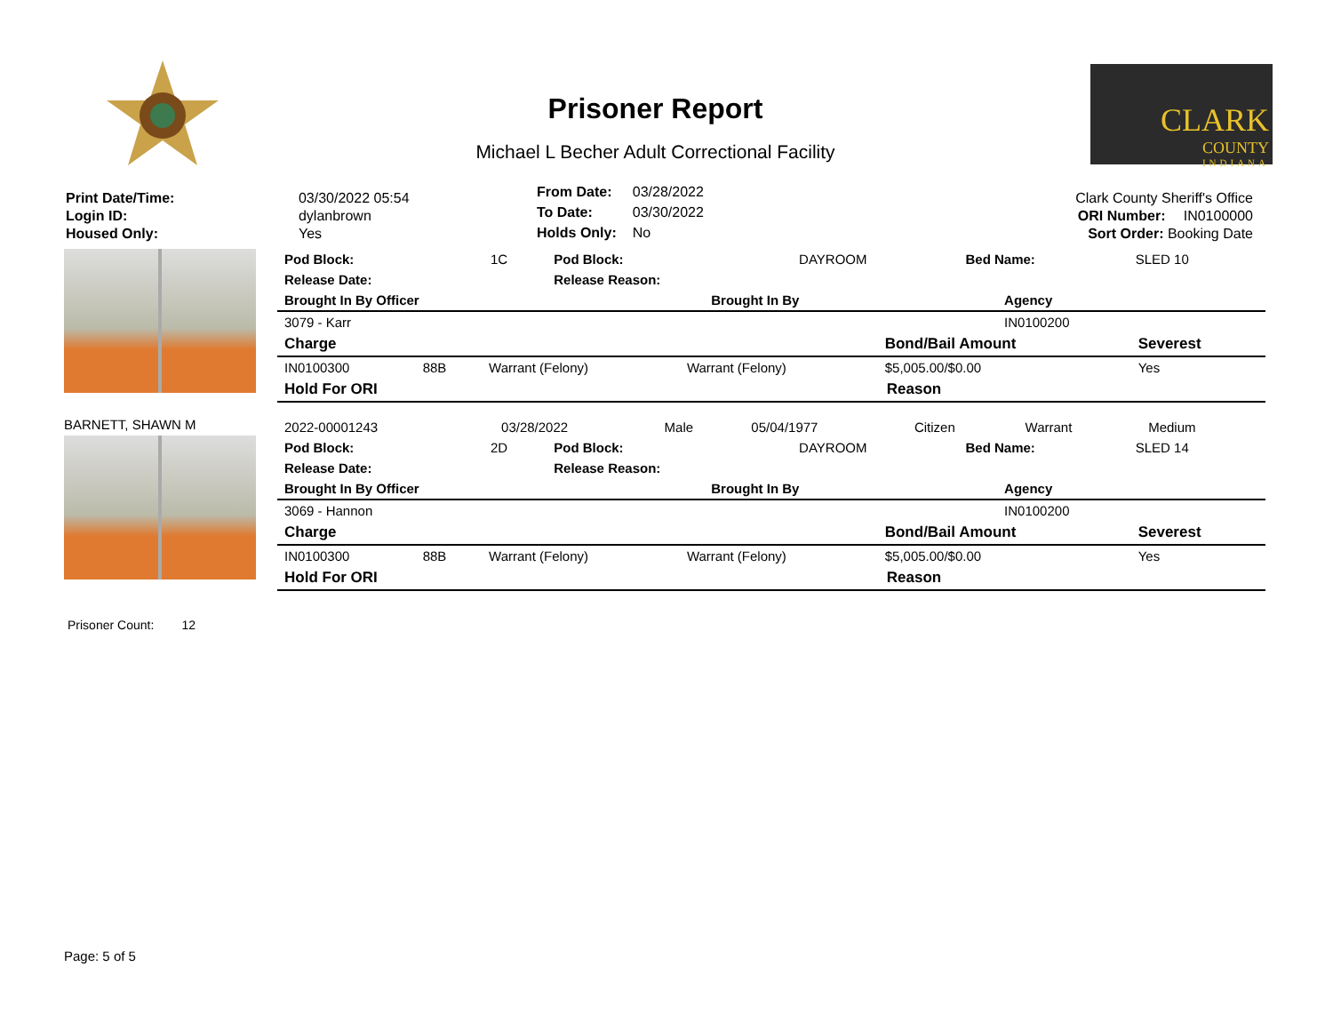Prisoner Report
Michael L Becher Adult Correctional Facility
CLARK
COUNTY
INDIANA
| Print Date/Time: | 03/30/2022 05:54 |
| Login ID: | dylanbrown |
| Housed Only: | Yes |
| From Date: | 03/28/2022 |
| To Date: | 03/30/2022 |
| Holds Only: | No |
| Clark County Sheriff's Office | |
| ORI Number: | IN0100000 |
| Sort Order: Booking Date | |
| Pod Block: | 1C | Pod Block: | DAYROOM | Bed Name: | SLED 10 |
| Release Date: | | Release Reason: | | | |
| Brought In By Officer | Brought In By | Agency | |
| --- | --- | --- | --- |
| 3079 - Karr | | IN0100200 | |
| Charge | | | | Bond/Bail Amount | Severest |
| --- | --- | --- | --- | --- | --- |
| IN0100300 | 88B | Warrant (Felony) | Warrant (Felony) | $5,005.00/$0.00 | Yes |
| Hold For ORI | Reason |
| --- | --- |
BARNETT, SHAWN M
| 2022-00001243 | 03/28/2022 | Male | 05/04/1977 | Citizen | Warrant | Medium |
| Pod Block: | 2D | Pod Block: | DAYROOM | Bed Name: | SLED 14 |
| Release Date: | | Release Reason: | | | |
| Brought In By Officer | Brought In By | Agency | |
| --- | --- | --- | --- |
| 3069 - Hannon | | IN0100200 | |
| Charge | | | | Bond/Bail Amount | Severest |
| --- | --- | --- | --- | --- | --- |
| IN0100300 | 88B | Warrant (Felony) | Warrant (Felony) | $5,005.00/$0.00 | Yes |
| Hold For ORI | Reason |
| --- | --- |
Prisoner Count: 12
Page: 5 of 5